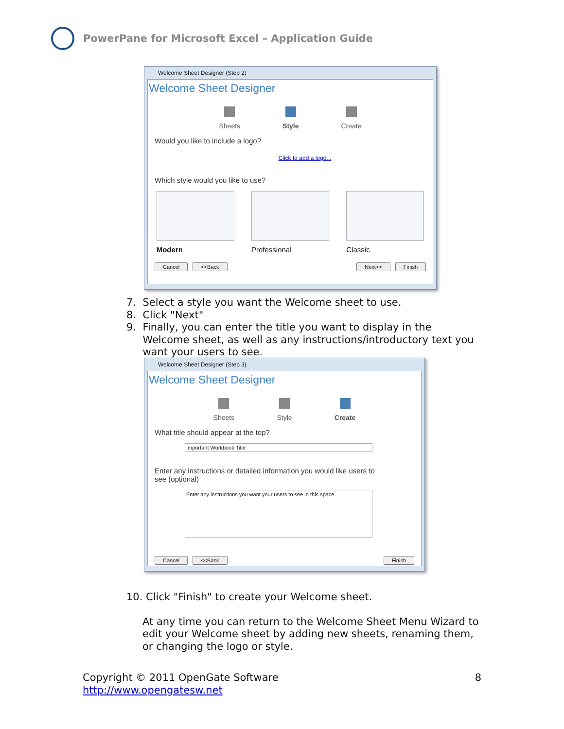PowerPane for Microsoft Excel – Application Guide
Welcome Sheet Designer (Step 2)
Welcome Sheet Designer
Sheets Style Create
Would you like to include a logo?
Click to add a logo...
Which style would you like to use?
Modern Professional Classic
Cancel <<Back Next>> Finish
7. Select a style you want the Welcome sheet to use.
8. Click "Next"
9. Finally, you can enter the title you want to display in the
Welcome sheet, as well as any instructions/introductory text you
want your users to see.
Welcome Sheet Designer (Step 3)
Welcome Sheet Designer
Sheets Style Create
What title should appear at the top?
Important Workbook Title
Enter any instructions or detailed information you would like users to
see (optional)
Enter any instructions you want your users to see in this space.
Cancel <<Back Finish
10. Click "Finish" to create your Welcome sheet.
At any time you can return to the Welcome Sheet Menu Wizard to
edit your Welcome sheet by adding new sheets, renaming them,
or changing the logo or style.
Copyright © 2011 OpenGate Software 8
http://www.opengatesw.net